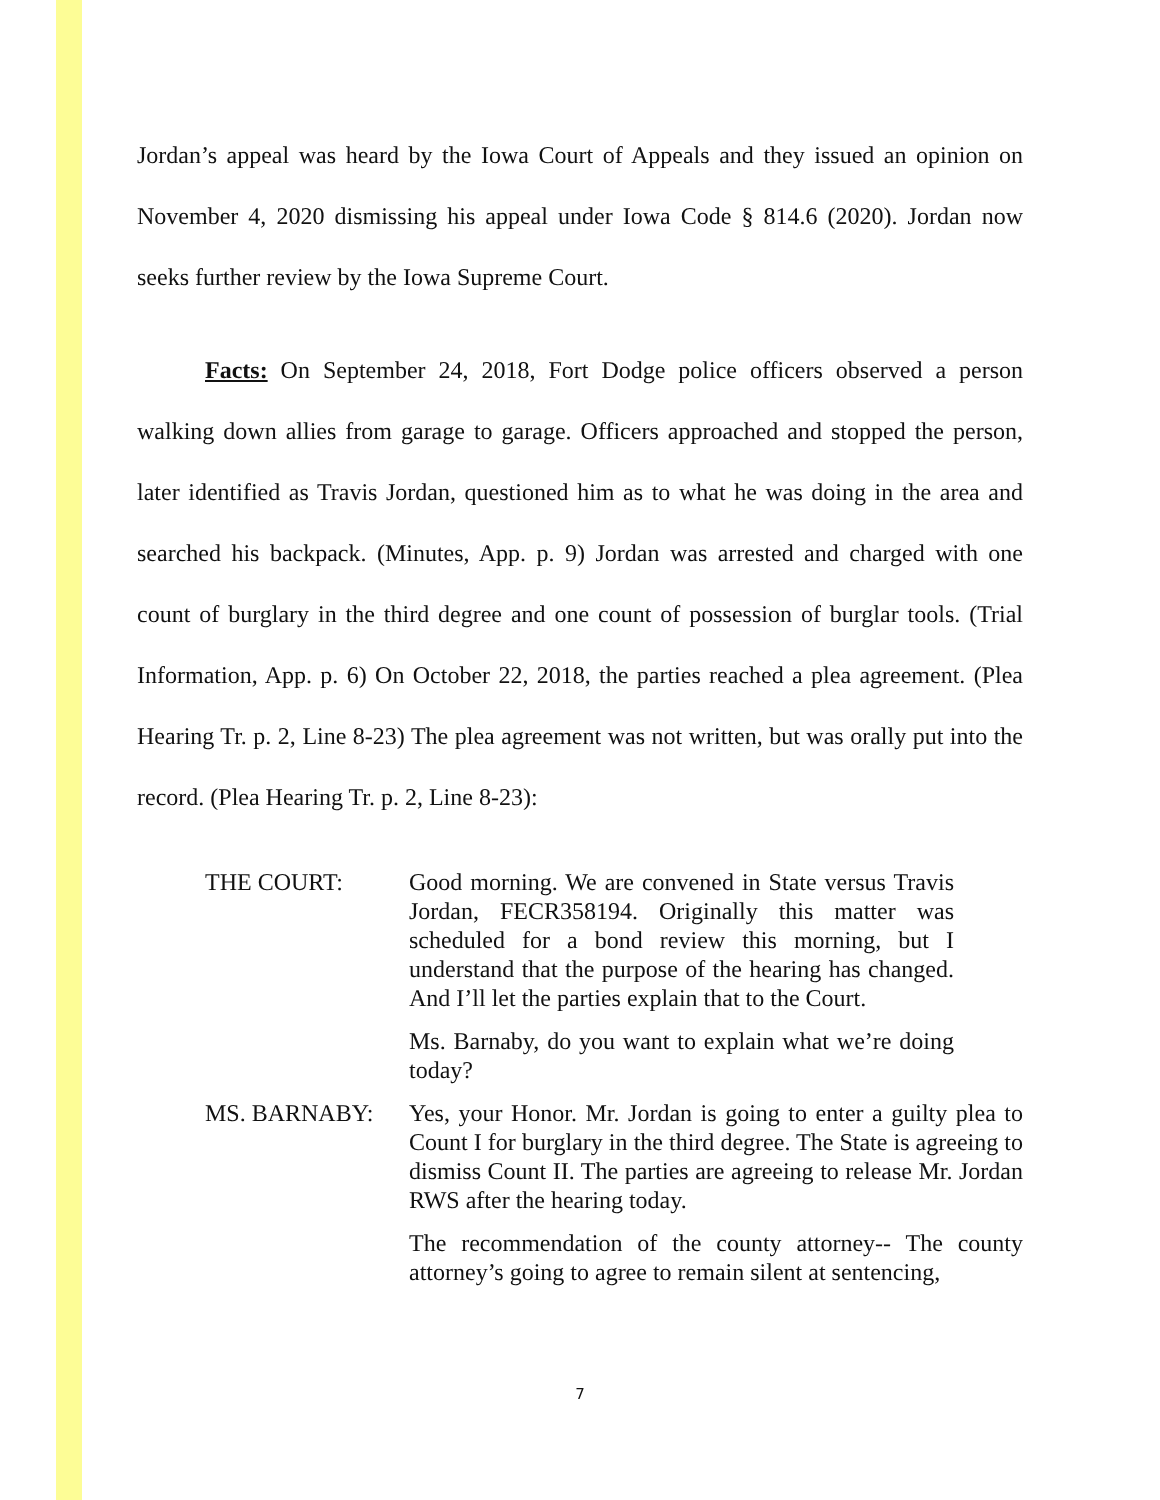Jordan’s appeal was heard by the Iowa Court of Appeals and they issued an opinion on November 4, 2020 dismissing his appeal under Iowa Code § 814.6 (2020). Jordan now seeks further review by the Iowa Supreme Court.
Facts: On September 24, 2018, Fort Dodge police officers observed a person walking down allies from garage to garage. Officers approached and stopped the person, later identified as Travis Jordan, questioned him as to what he was doing in the area and searched his backpack. (Minutes, App. p. 9) Jordan was arrested and charged with one count of burglary in the third degree and one count of possession of burglar tools. (Trial Information, App. p. 6) On October 22, 2018, the parties reached a plea agreement. (Plea Hearing Tr. p. 2, Line 8-23) The plea agreement was not written, but was orally put into the record. (Plea Hearing Tr. p. 2, Line 8-23):
THE COURT: Good morning. We are convened in State versus Travis Jordan, FECR358194. Originally this matter was scheduled for a bond review this morning, but I understand that the purpose of the hearing has changed. And I’ll let the parties explain that to the Court.
Ms. Barnaby, do you want to explain what we’re doing today?
MS. BARNABY: Yes, your Honor. Mr. Jordan is going to enter a guilty plea to Count I for burglary in the third degree. The State is agreeing to dismiss Count II. The parties are agreeing to release Mr. Jordan RWS after the hearing today.
The recommendation of the county attorney-- The county attorney’s going to agree to remain silent at sentencing,
7